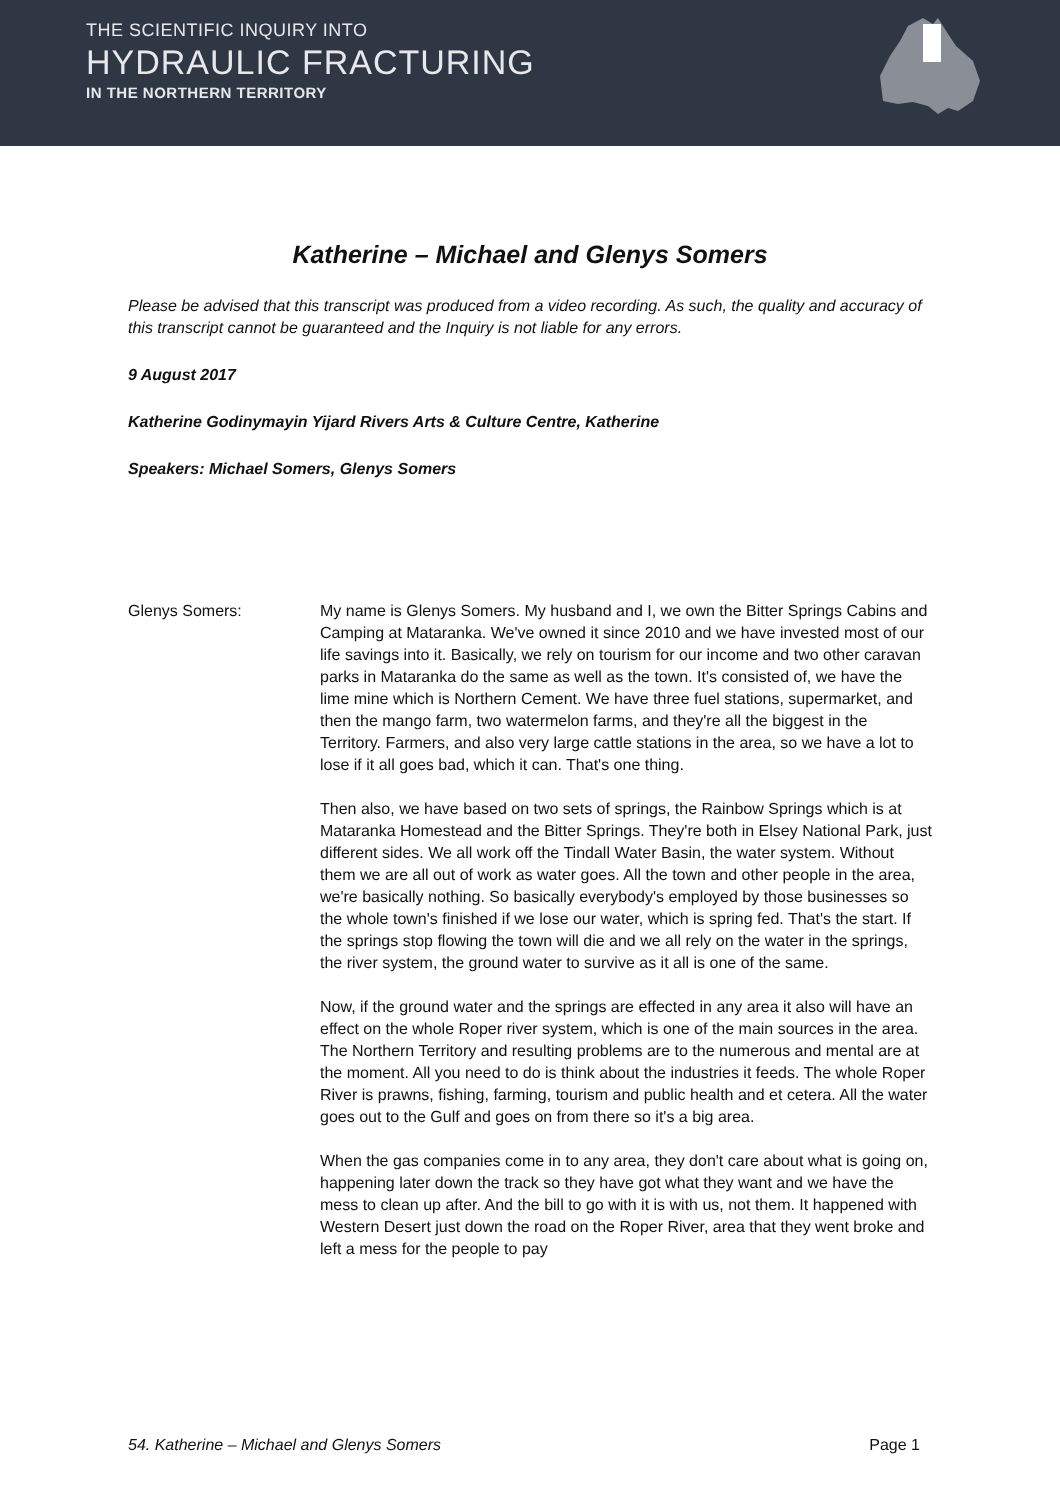THE SCIENTIFIC INQUIRY INTO
HYDRAULIC FRACTURING
IN THE NORTHERN TERRITORY
Katherine – Michael and Glenys Somers
Please be advised that this transcript was produced from a video recording. As such, the quality and accuracy of this transcript cannot be guaranteed and the Inquiry is not liable for any errors.
9 August 2017
Katherine Godinymayin Yijard Rivers Arts & Culture Centre, Katherine
Speakers: Michael Somers, Glenys Somers
Glenys Somers: My name is Glenys Somers. My husband and I, we own the Bitter Springs Cabins and Camping at Mataranka. We've owned it since 2010 and we have invested most of our life savings into it. Basically, we rely on tourism for our income and two other caravan parks in Mataranka do the same as well as the town. It's consisted of, we have the lime mine which is Northern Cement. We have three fuel stations, supermarket, and then the mango farm, two watermelon farms, and they're all the biggest in the Territory. Farmers, and also very large cattle stations in the area, so we have a lot to lose if it all goes bad, which it can. That's one thing.
Then also, we have based on two sets of springs, the Rainbow Springs which is at Mataranka Homestead and the Bitter Springs. They're both in Elsey National Park, just different sides. We all work off the Tindall Water Basin, the water system. Without them we are all out of work as water goes. All the town and other people in the area, we're basically nothing. So basically everybody's employed by those businesses so the whole town's finished if we lose our water, which is spring fed. That's the start. If the springs stop flowing the town will die and we all rely on the water in the springs, the river system, the ground water to survive as it all is one of the same.
Now, if the ground water and the springs are effected in any area it also will have an effect on the whole Roper river system, which is one of the main sources in the area. The Northern Territory and resulting problems are to the numerous and mental are at the moment. All you need to do is think about the industries it feeds. The whole Roper River is prawns, fishing, farming, tourism and public health and et cetera. All the water goes out to the Gulf and goes on from there so it's a big area.
When the gas companies come in to any area, they don't care about what is going on, happening later down the track so they have got what they want and we have the mess to clean up after. And the bill to go with it is with us, not them. It happened with Western Desert just down the road on the Roper River, area that they went broke and left a mess for the people to pay
54. Katherine – Michael and Glenys Somers Page 1